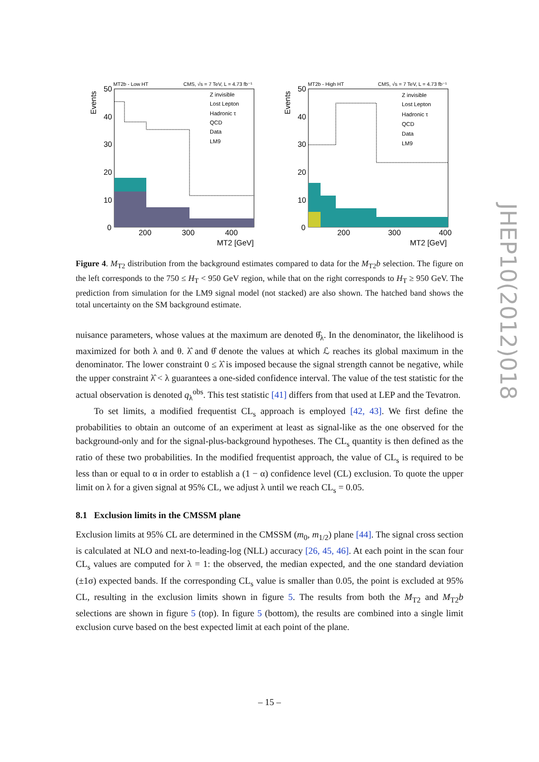MT2b - Low HT
CMS, √s = 7 TeV, L = 4.73 fb⁻¹
Events
50
40
30
20
10
0
200
300
400
MT2 [GeV]
Z invisible
Lost Lepton
Hadronic τ
QCD
Data
LM9
MT2b - High HT
CMS, √s = 7 TeV, L = 4.73 fb⁻¹
Events
50
40
30
20
10
0
200
300
400
MT2 [GeV]
Z invisible
Lost Lepton
Hadronic τ
QCD
Data
LM9
Figure 4. M<sub>T2</sub> distribution from the background estimates compared to data for the M<sub>T2</sub>b selection. The figure on the left corresponds to the 750 ≤ H<sub>T</sub> < 950 GeV region, while that on the right corresponds to H<sub>T</sub> ≥ 950 GeV. The prediction from simulation for the LM9 signal model (not stacked) are also shown. The hatched band shows the total uncertainty on the SM background estimate.
nuisance parameters, whose values at the maximum are denoted θ̂<sub>λ</sub>. In the denominator, the likelihood is maximized for both λ and θ. λ̂ and θ̂ denote the values at which ℒ reaches its global maximum in the denominator. The lower constraint 0 ≤ λ̂ is imposed because the signal strength cannot be negative, while the upper constraint λ̂ < λ guarantees a one-sided confidence interval. The value of the test statistic for the actual observation is denoted q<sub>λ</sub><sup>obs</sup>. This test statistic [41] differs from that used at LEP and the Tevatron.
To set limits, a modified frequentist CL<sub>s</sub> approach is employed [42, 43]. We first define the probabilities to obtain an outcome of an experiment at least as signal-like as the one observed for the background-only and for the signal-plus-background hypotheses. The CL<sub>s</sub> quantity is then defined as the ratio of these two probabilities. In the modified frequentist approach, the value of CL<sub>s</sub> is required to be less than or equal to α in order to establish a (1 − α) confidence level (CL) exclusion. To quote the upper limit on λ for a given signal at 95% CL, we adjust λ until we reach CL<sub>s</sub> = 0.05.
8.1 Exclusion limits in the CMSSM plane
Exclusion limits at 95% CL are determined in the CMSSM (m<sub>0</sub>, m<sub>1/2</sub>) plane [44]. The signal cross section is calculated at NLO and next-to-leading-log (NLL) accuracy [26, 45, 46]. At each point in the scan four CL<sub>s</sub> values are computed for λ = 1: the observed, the median expected, and the one standard deviation (±1σ) expected bands. If the corresponding CL<sub>s</sub> value is smaller than 0.05, the point is excluded at 95% CL, resulting in the exclusion limits shown in figure 5. The results from both the M<sub>T2</sub> and M<sub>T2</sub>b selections are shown in figure 5 (top). In figure 5 (bottom), the results are combined into a single limit exclusion curve based on the best expected limit at each point of the plane.
JHEP10(2012)018
– 15 –